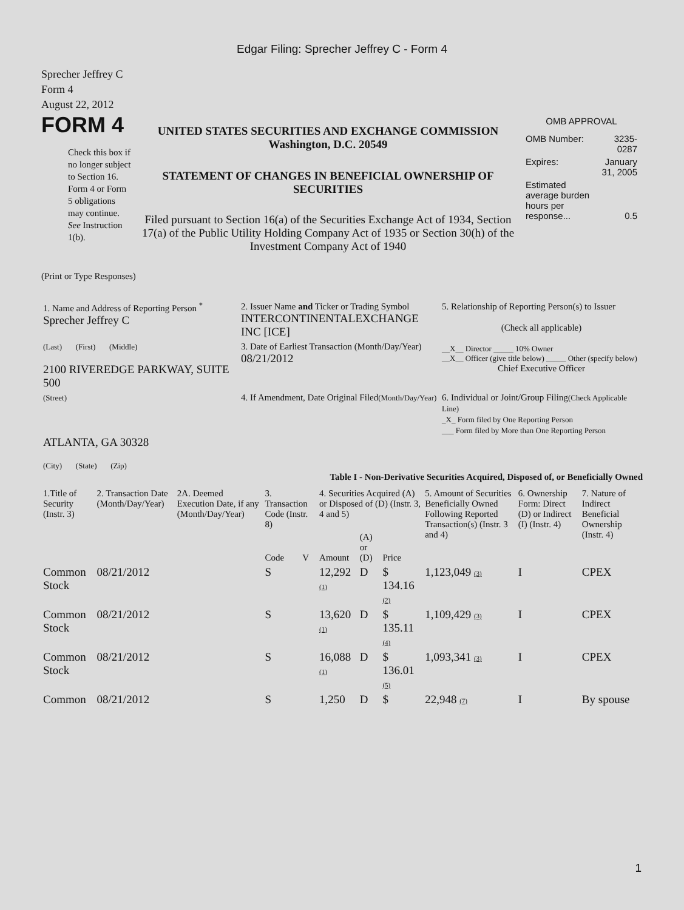Edgar Filing: Sprecher Jeffrey C - Form 4
Sprecher Jeffrey C
Form 4
August 22, 2012
FORM 4
Check this box if no longer subject to Section 16. Form 4 or Form 5 obligations may continue. See Instruction 1(b).
UNITED STATES SECURITIES AND EXCHANGE COMMISSION
Washington, D.C. 20549
STATEMENT OF CHANGES IN BENEFICIAL OWNERSHIP OF SECURITIES
Filed pursuant to Section 16(a) of the Securities Exchange Act of 1934, Section 17(a) of the Public Utility Holding Company Act of 1935 or Section 30(h) of the Investment Company Act of 1940
OMB APPROVAL
| OMB Number: | 3235-0287 |
| Expires: | January 31, 2005 |
| Estimated average burden hours per response... | 0.5 |
(Print or Type Responses)
| 1. Name and Address of Reporting Person <sup>*</sup> Sprecher Jeffrey C | 2. Issuer Name and Ticker or Trading Symbol INTERCONTINENTALEXCHANGE INC [ICE] | 5. Relationship of Reporting Person(s) to Issuer (Check all applicable) __X__ Director _____ 10% Owner __X__ Officer (give title below) _____ Other (specify below) Chief Executive Officer |
| (Last) (First) (Middle) 2100 RIVEREDGE PARKWAY, SUITE 500 | 3. Date of Earliest Transaction (Month/Day/Year) 08/21/2012 | |
| (Street) ATLANTA, GA 30328 (City) (State) (Zip) | 4. If Amendment, Date Original Filed (Month/Day/Year) | 6. Individual or Joint/Group Filing (Check Applicable Line) _X_ Form filed by One Reporting Person ___ Form filed by More than One Reporting Person |
Table I - Non-Derivative Securities Acquired, Disposed of, or Beneficially Owned
| 1.Title of Security (Instr. 3) | 2. Transaction Date (Month/Day/Year) | 2A. Deemed Execution Date, if any (Month/Day/Year) | 3. Transaction Code (Instr. 8) | | 4. Securities Acquired (A) or Disposed of (D) (Instr. 3, 4 and 5) | | | 5. Amount of Securities Beneficially Owned Following Reported Transaction(s) (Instr. 3 and 4) | 6. Ownership Form: Direct (D) or Indirect (I) (Instr. 4) | 7. Nature of Indirect Beneficial Ownership (Instr. 4) |
| --- | --- | --- | --- | --- | --- | --- | --- | --- | --- | --- |
| | | | Code | V | Amount | (A) or (D) | Price | | | |
| Common Stock | 08/21/2012 | | S | | 12,292 (1) | D | $ 134.16 (2) | 1,123,049 (3) | I | CPEX |
| Common Stock | 08/21/2012 | | S | | 13,620 (1) | D | $ 135.11 (4) | 1,109,429 (3) | I | CPEX |
| Common Stock | 08/21/2012 | | S | | 16,088 (1) | D | $ 136.01 (5) | 1,093,341 (3) | I | CPEX |
| Common | 08/21/2012 | | S | | 1,250 | D | $ | 22,948 (7) | I | By spouse |
1